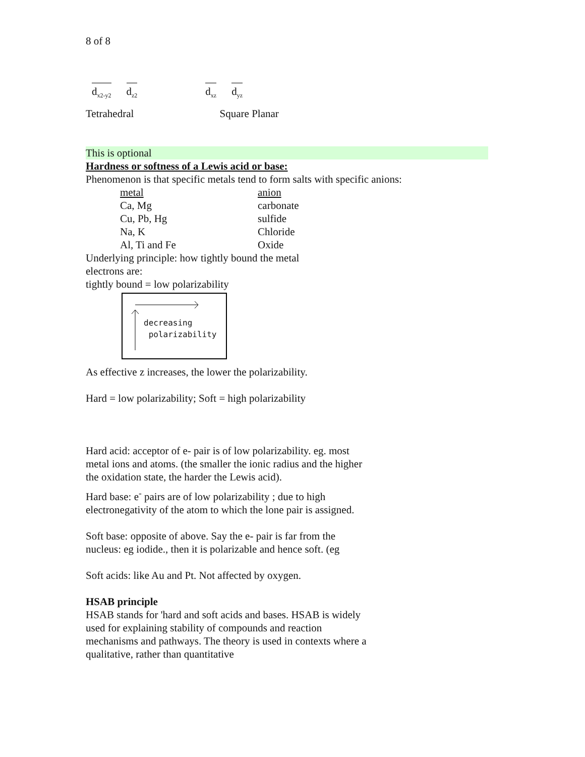8 of 8
d<sub>x2-y2</sub> d<sub>z2</sub> d<sub>xz</sub> d<sub>yz</sub>
Tetrahedral Square Planar
This is optional
Hardness or softness of a Lewis acid or base:
Phenomenon is that specific metals tend to form salts with specific anions:
| metal | anion |
| Ca, Mg | carbonate |
| Cu, Pb, Hg | sulfide |
| Na, K | Chloride |
| Al, Ti and Fe | Oxide |
Underlying principle: how tightly bound the metal
electrons are:
tightly bound = low polarizability
decreasing
polarizability
As effective z increases, the lower the polarizability.
Hard = low polarizability; Soft = high polarizability
Hard acid: acceptor of e- pair is of low polarizability. eg. most metal ions and atoms. (the smaller the ionic radius and the higher the oxidation state, the harder the Lewis acid).
Hard base: e<sup>-</sup> pairs are of low polarizability ; due to high electronegativity of the atom to which the lone pair is assigned.
Soft base: opposite of above. Say the e- pair is far from the nucleus: eg iodide., then it is polarizable and hence soft. (eg
Soft acids: like Au and Pt. Not affected by oxygen.
HSAB principle
HSAB stands for 'hard and soft acids and bases. HSAB is widely used for explaining stability of compounds and reaction mechanisms and pathways. The theory is used in contexts where a qualitative, rather than quantitative